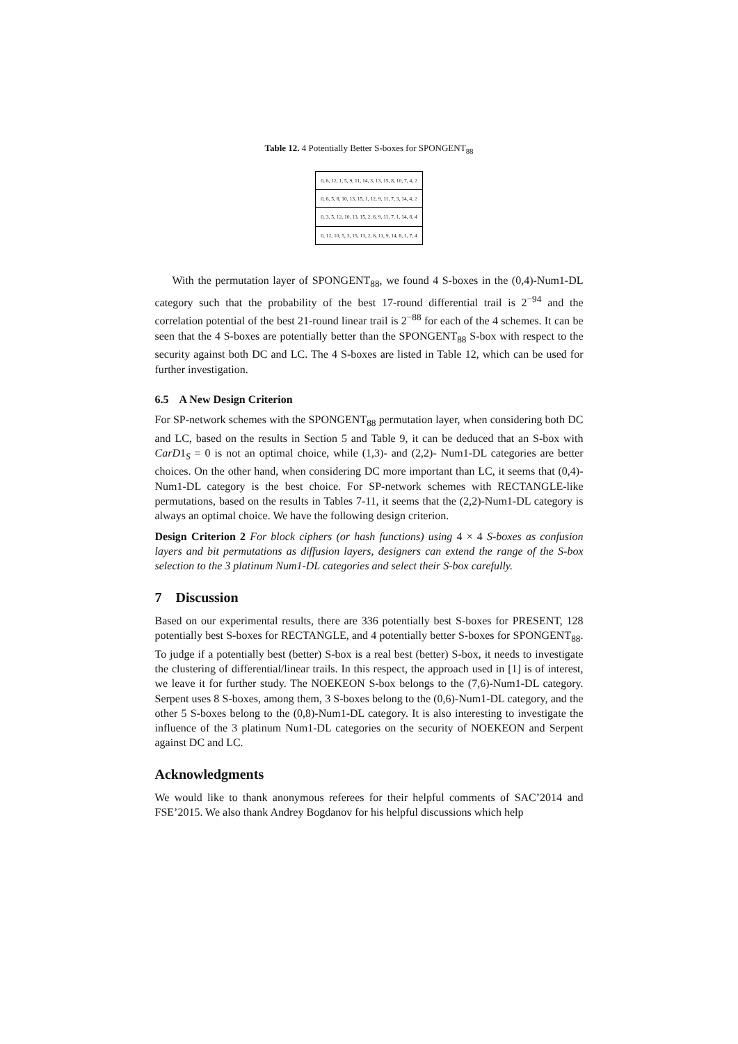Table 12. 4 Potentially Better S-boxes for SPONGENT<sub>88</sub>
| 0, 6, 12, 1, 5, 9, 11, 14, 3, 13, 15, 8, 10, 7, 4, 2 |
| 0, 6, 5, 8, 10, 13, 15, 1, 12, 9, 11, 7, 3, 14, 4, 2 |
| 0, 3, 5, 12, 10, 13, 15, 2, 6, 9, 11, 7, 1, 14, 8, 4 |
| 0, 12, 10, 5, 3, 15, 13, 2, 6, 11, 9, 14, 8, 1, 7, 4 |
With the permutation layer of SPONGENT<sub>88</sub>, we found 4 S-boxes in the (0,4)-Num1-DL category such that the probability of the best 17-round differential trail is 2<sup>−94</sup> and the correlation potential of the best 21-round linear trail is 2<sup>−88</sup> for each of the 4 schemes. It can be seen that the 4 S-boxes are potentially better than the SPONGENT<sub>88</sub> S-box with respect to the security against both DC and LC. The 4 S-boxes are listed in Table 12, which can be used for further investigation.
6.5 A New Design Criterion
For SP-network schemes with the SPONGENT<sub>88</sub> permutation layer, when considering both DC and LC, based on the results in Section 5 and Table 9, it can be deduced that an S-box with CarD1<sub>S</sub> = 0 is not an optimal choice, while (1,3)- and (2,2)- Num1-DL categories are better choices. On the other hand, when considering DC more important than LC, it seems that (0,4)-Num1-DL category is the best choice. For SP-network schemes with RECTANGLE-like permutations, based on the results in Tables 7-11, it seems that the (2,2)-Num1-DL category is always an optimal choice. We have the following design criterion.
Design Criterion 2 For block ciphers (or hash functions) using 4 × 4 S-boxes as confusion layers and bit permutations as diffusion layers, designers can extend the range of the S-box selection to the 3 platinum Num1-DL categories and select their S-box carefully.
7 Discussion
Based on our experimental results, there are 336 potentially best S-boxes for PRESENT, 128 potentially best S-boxes for RECTANGLE, and 4 potentially better S-boxes for SPONGENT<sub>88</sub>. To judge if a potentially best (better) S-box is a real best (better) S-box, it needs to investigate the clustering of differential/linear trails. In this respect, the approach used in [1] is of interest, we leave it for further study. The NOEKEON S-box belongs to the (7,6)-Num1-DL category. Serpent uses 8 S-boxes, among them, 3 S-boxes belong to the (0,6)-Num1-DL category, and the other 5 S-boxes belong to the (0,8)-Num1-DL category. It is also interesting to investigate the influence of the 3 platinum Num1-DL categories on the security of NOEKEON and Serpent against DC and LC.
Acknowledgments
We would like to thank anonymous referees for their helpful comments of SAC’2014 and FSE’2015. We also thank Andrey Bogdanov for his helpful discussions which help